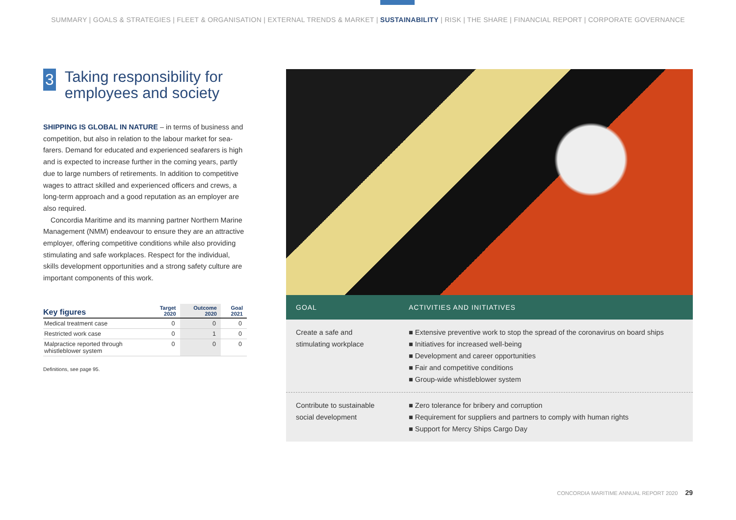SUMMARY | GOALS & STRATEGIES | FLEET & ORGANISATION | EXTERNAL TRENDS & MARKET | SUSTAINABILITY | RISK | THE SHARE | FINANCIAL REPORT | CORPORATE GOVERNANCE
3
Taking responsibility for employees and society
SHIPPING IS GLOBAL IN NATURE – in terms of business and competition, but also in relation to the labour market for sea­farers. Demand for educated and experienced seafarers is high and is expected to increase further in the coming years, partly due to large numbers of retirements. In addition to competitive wages to attract skilled and experienced officers and crews, a long-term approach and a good reputation as an employer are also required.
Concordia Maritime and its manning partner Northern Marine Management (NMM) endeavour to ensure they are an attractive employer, offering competitive conditions while also providing stimulating and safe workplaces. Respect for the individual, skills development opportunities and a strong safety culture are important components of this work.
| Key figures | Target 2020 | Outcome 2020 | Goal 2021 |
| --- | --- | --- | --- |
| Medical treatment case | 0 | 0 | 0 |
| Restricted work case | 0 | 1 | 0 |
| Malpractice reported through whistleblower system | 0 | 0 | 0 |
Definitions, see page 95.
GOAL ACTIVITIES AND INITIATIVES
Create a safe and
stimulating workplace
■ Extensive preventive work to stop the spread of the coronavirus on board ships
■ Initiatives for increased well-being
■ Development and career opportunities
■ Fair and competitive conditions
■ Group-wide whistleblower system
Contribute to sustainable
social development
■ Zero tolerance for bribery and corruption
■ Requirement for suppliers and partners to comply with human rights
■ Support for Mercy Ships Cargo Day
CONCORDIA MARITIME ANNUAL REPORT 2020 29